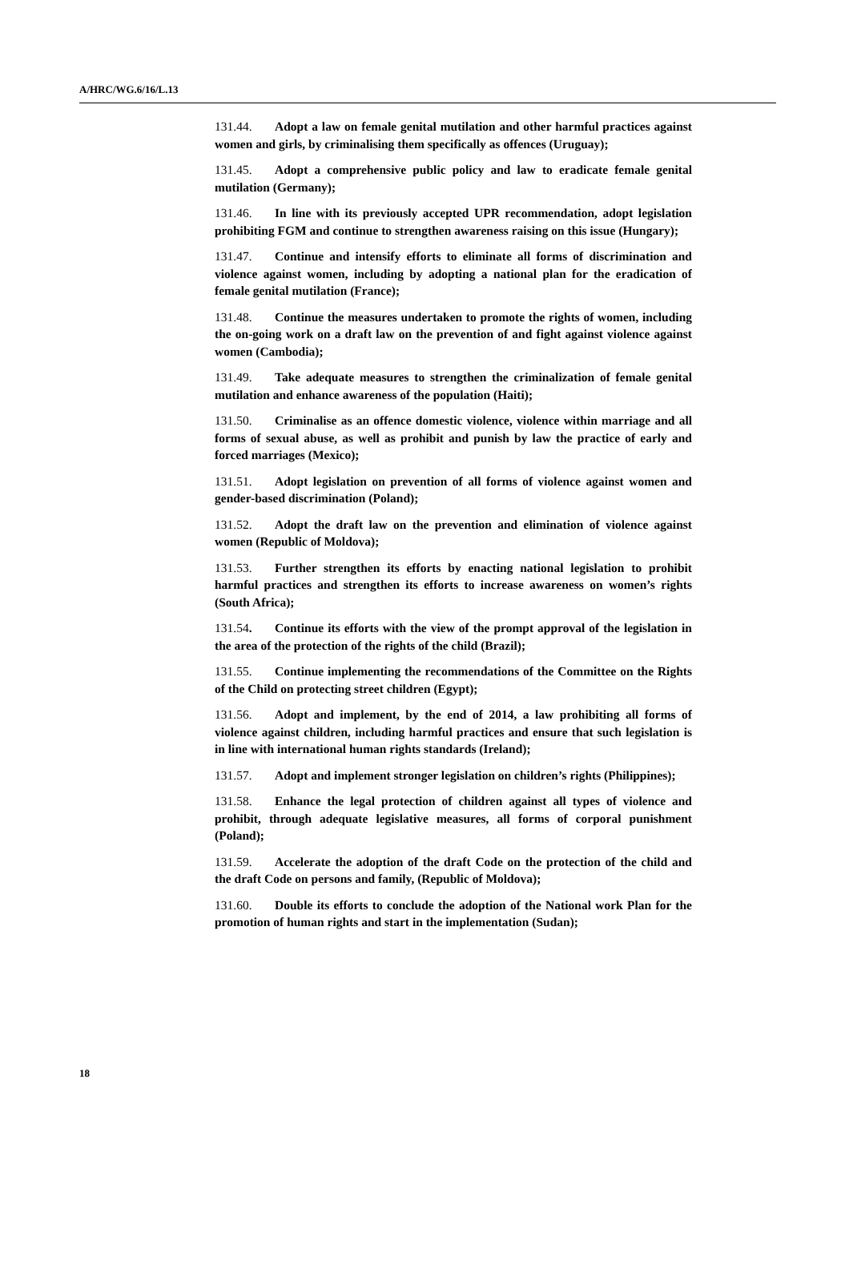A/HRC/WG.6/16/L.13
131.44. Adopt a law on female genital mutilation and other harmful practices against women and girls, by criminalising them specifically as offences (Uruguay);
131.45. Adopt a comprehensive public policy and law to eradicate female genital mutilation (Germany);
131.46. In line with its previously accepted UPR recommendation, adopt legislation prohibiting FGM and continue to strengthen awareness raising on this issue (Hungary);
131.47. Continue and intensify efforts to eliminate all forms of discrimination and violence against women, including by adopting a national plan for the eradication of female genital mutilation (France);
131.48. Continue the measures undertaken to promote the rights of women, including the on-going work on a draft law on the prevention of and fight against violence against women (Cambodia);
131.49. Take adequate measures to strengthen the criminalization of female genital mutilation and enhance awareness of the population (Haiti);
131.50. Criminalise as an offence domestic violence, violence within marriage and all forms of sexual abuse, as well as prohibit and punish by law the practice of early and forced marriages (Mexico);
131.51. Adopt legislation on prevention of all forms of violence against women and gender-based discrimination (Poland);
131.52. Adopt the draft law on the prevention and elimination of violence against women (Republic of Moldova);
131.53. Further strengthen its efforts by enacting national legislation to prohibit harmful practices and strengthen its efforts to increase awareness on women’s rights (South Africa);
131.54. Continue its efforts with the view of the prompt approval of the legislation in the area of the protection of the rights of the child (Brazil);
131.55. Continue implementing the recommendations of the Committee on the Rights of the Child on protecting street children (Egypt);
131.56. Adopt and implement, by the end of 2014, a law prohibiting all forms of violence against children, including harmful practices and ensure that such legislation is in line with international human rights standards (Ireland);
131.57. Adopt and implement stronger legislation on children’s rights (Philippines);
131.58. Enhance the legal protection of children against all types of violence and prohibit, through adequate legislative measures, all forms of corporal punishment (Poland);
131.59. Accelerate the adoption of the draft Code on the protection of the child and the draft Code on persons and family, (Republic of Moldova);
131.60. Double its efforts to conclude the adoption of the National work Plan for the promotion of human rights and start in the implementation (Sudan);
18